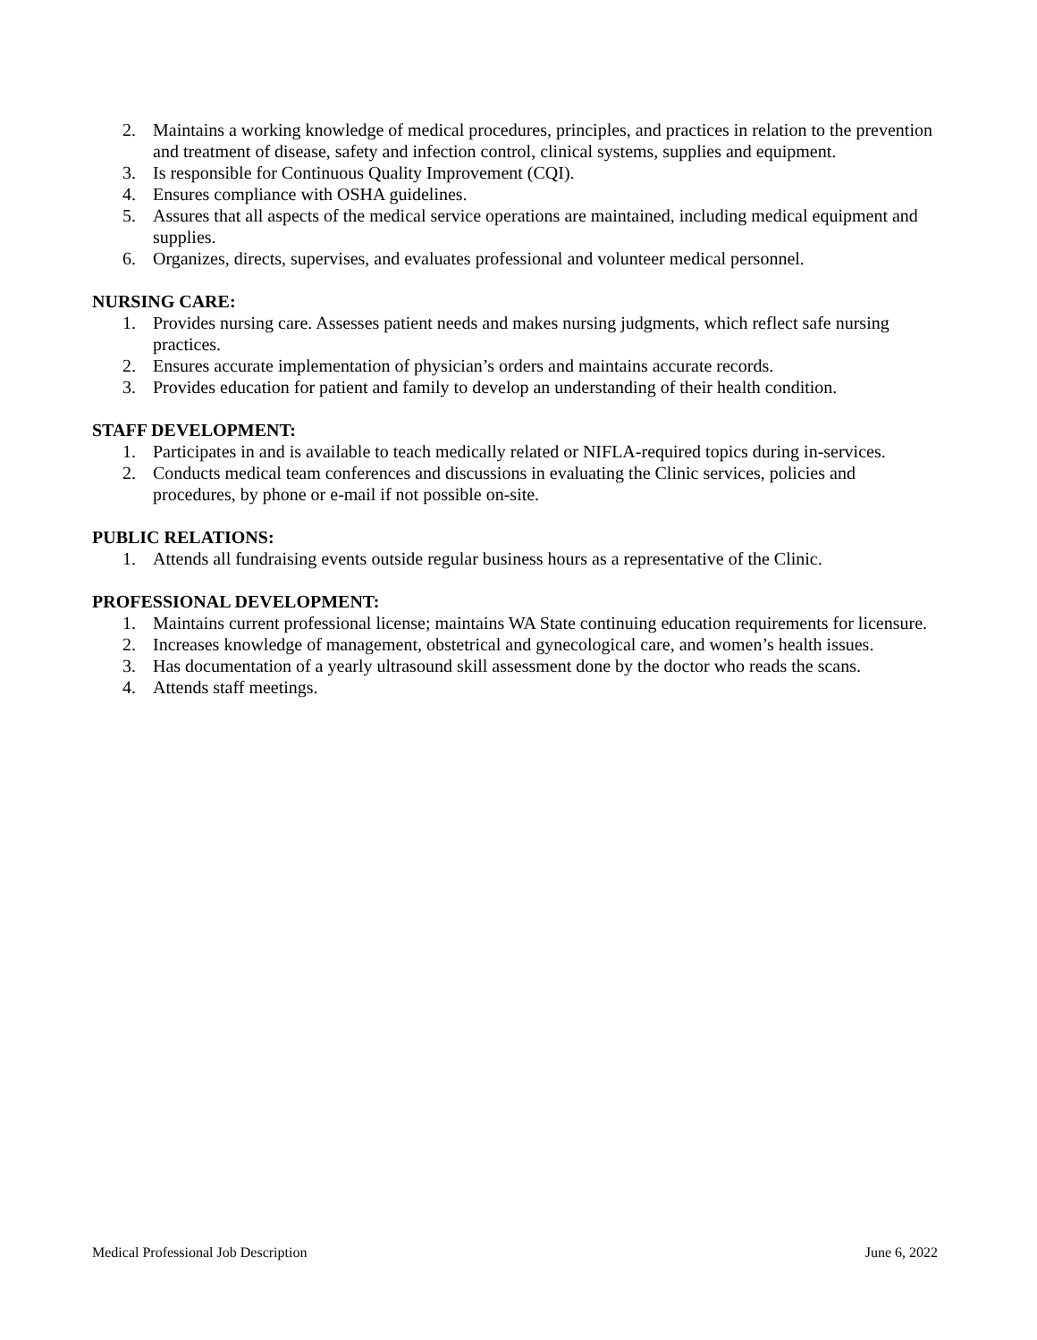2. Maintains a working knowledge of medical procedures, principles, and practices in relation to the prevention and treatment of disease, safety and infection control, clinical systems, supplies and equipment.
3. Is responsible for Continuous Quality Improvement (CQI).
4. Ensures compliance with OSHA guidelines.
5. Assures that all aspects of the medical service operations are maintained, including medical equipment and supplies.
6. Organizes, directs, supervises, and evaluates professional and volunteer medical personnel.
NURSING CARE:
1. Provides nursing care. Assesses patient needs and makes nursing judgments, which reflect safe nursing practices.
2. Ensures accurate implementation of physician’s orders and maintains accurate records.
3. Provides education for patient and family to develop an understanding of their health condition.
STAFF DEVELOPMENT:
1. Participates in and is available to teach medically related or NIFLA-required topics during in-services.
2. Conducts medical team conferences and discussions in evaluating the Clinic services, policies and procedures, by phone or e-mail if not possible on-site.
PUBLIC RELATIONS:
1. Attends all fundraising events outside regular business hours as a representative of the Clinic.
PROFESSIONAL DEVELOPMENT:
1. Maintains current professional license; maintains WA State continuing education requirements for licensure.
2. Increases knowledge of management, obstetrical and gynecological care, and women’s health issues.
3. Has documentation of a yearly ultrasound skill assessment done by the doctor who reads the scans.
4. Attends staff meetings.
Medical Professional Job Description June 6, 2022